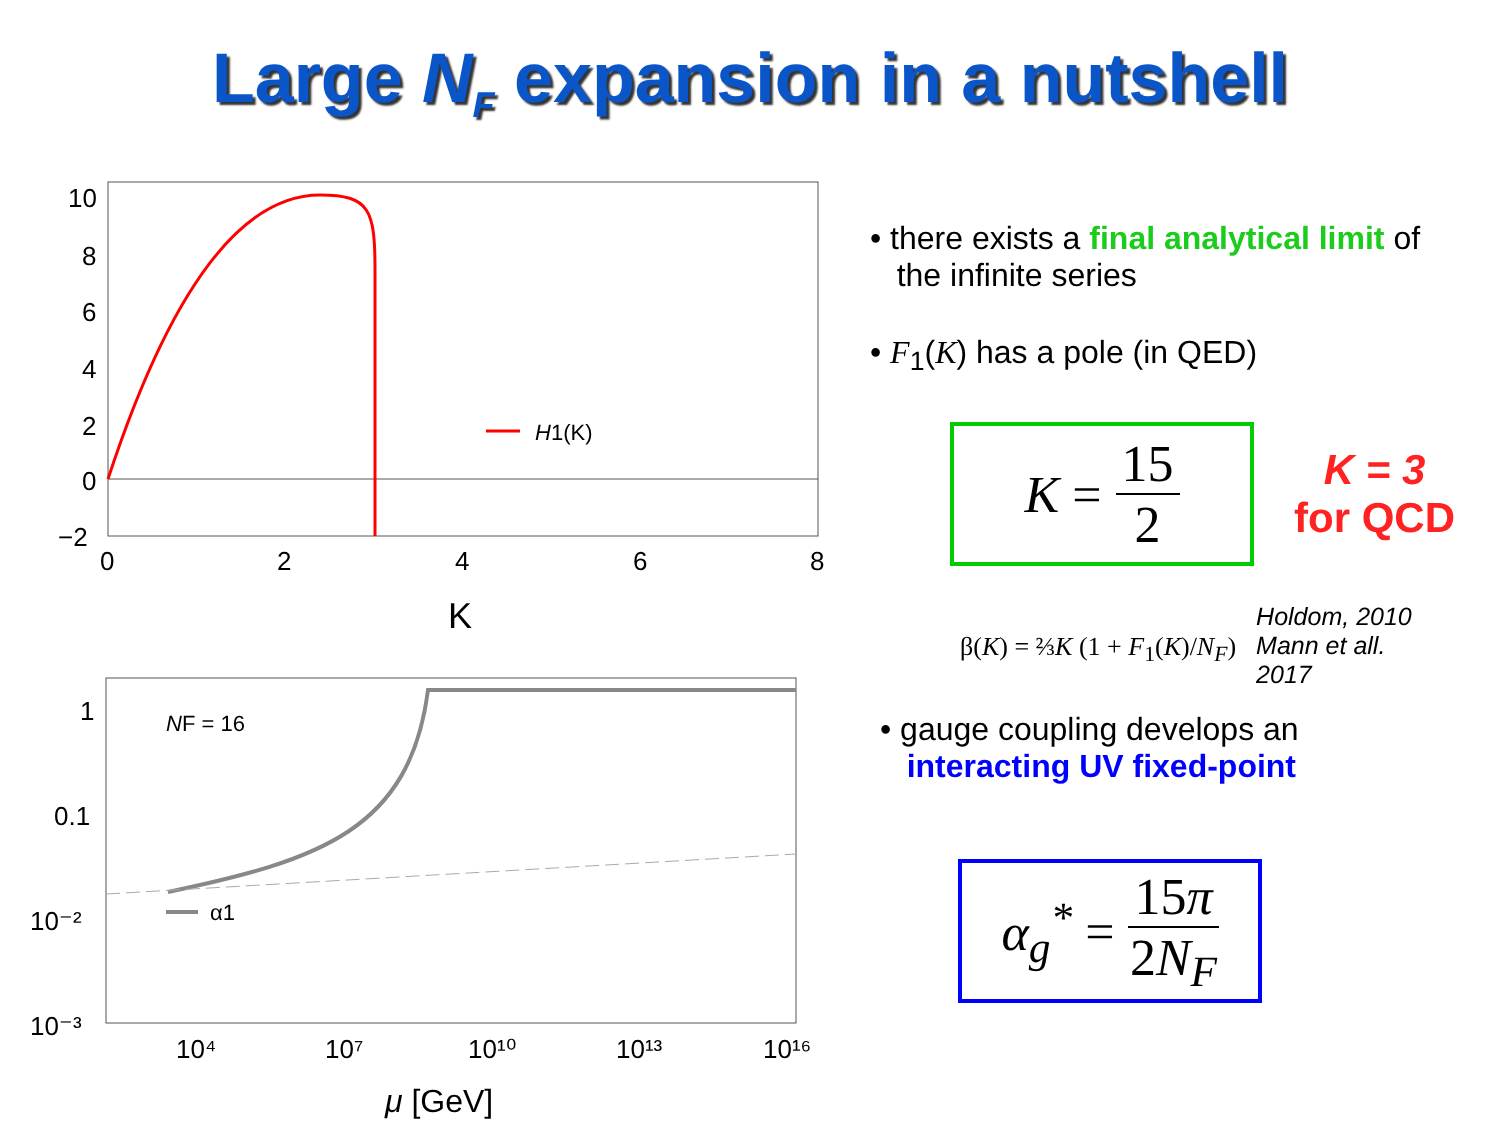Large N<sub>F</sub> expansion in a nutshell
H1(K)
10
8
6
4
2
0
−2
0
2
4
6
8
K
NF = 16
α1
1
0.1
10⁻²
10⁻³
10⁴
10⁷
10¹⁰
10¹³
10¹⁶
μ [GeV]
• there exists a final analytical limit of
the infinite series
• F<sub>1</sub>(K) has a pole (in QED)
K = 15 2
K = 3
for QCD
β(K) = ⅔K (1 + F<sub>1</sub>(K)/N<sub>F</sub>)
Holdom, 2010
Mann et all.
2017
• gauge coupling develops an
interacting UV fixed-point
α<sub>g</sub><sup>*</sup> = 15π 2N<sub>F</sub>